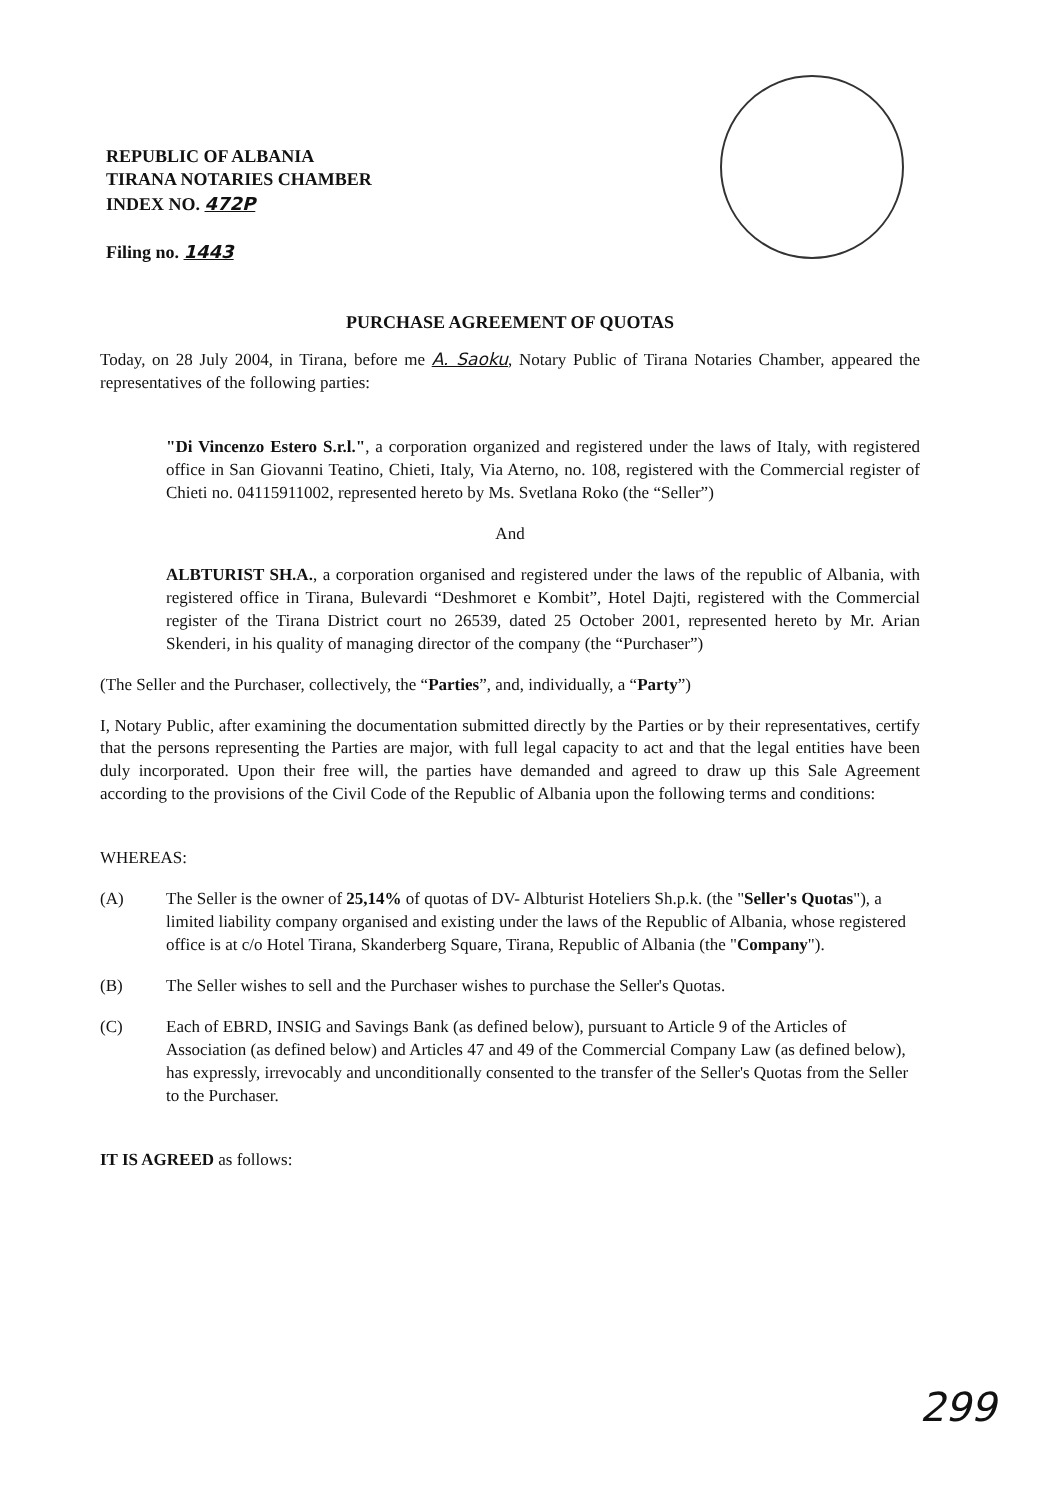REPUBLIC OF ALBANIA
TIRANA NOTARIES CHAMBER
INDEX NO. 472P
Filing no. 1443
PURCHASE AGREEMENT OF QUOTAS
Today, on 28 July 2004, in Tirana, before me A. Saoku, Notary Public of Tirana Notaries Chamber, appeared the representatives of the following parties:
"Di Vincenzo Estero S.r.l.", a corporation organized and registered under the laws of Italy, with registered office in San Giovanni Teatino, Chieti, Italy, Via Aterno, no. 108, registered with the Commercial register of Chieti no. 04115911002, represented hereto by Ms. Svetlana Roko (the “Seller”)
And
ALBTURIST SH.A., a corporation organised and registered under the laws of the republic of Albania, with registered office in Tirana, Bulevardi “Deshmoret e Kombit”, Hotel Dajti, registered with the Commercial register of the Tirana District court no 26539, dated 25 October 2001, represented hereto by Mr. Arian Skenderi, in his quality of managing director of the company (the “Purchaser”)
(The Seller and the Purchaser, collectively, the “Parties”, and, individually, a “Party”)
I, Notary Public, after examining the documentation submitted directly by the Parties or by their representatives, certify that the persons representing the Parties are major, with full legal capacity to act and that the legal entities have been duly incorporated. Upon their free will, the parties have demanded and agreed to draw up this Sale Agreement according to the provisions of the Civil Code of the Republic of Albania upon the following terms and conditions:
WHEREAS:
(A) The Seller is the owner of 25,14% of quotas of DV- Albturist Hoteliers Sh.p.k. (the "Seller's Quotas"), a limited liability company organised and existing under the laws of the Republic of Albania, whose registered office is at c/o Hotel Tirana, Skanderberg Square, Tirana, Republic of Albania (the "Company").
(B) The Seller wishes to sell and the Purchaser wishes to purchase the Seller's Quotas.
(C) Each of EBRD, INSIG and Savings Bank (as defined below), pursuant to Article 9 of the Articles of Association (as defined below) and Articles 47 and 49 of the Commercial Company Law (as defined below), has expressly, irrevocably and unconditionally consented to the transfer of the Seller's Quotas from the Seller to the Purchaser.
IT IS AGREED as follows:
299